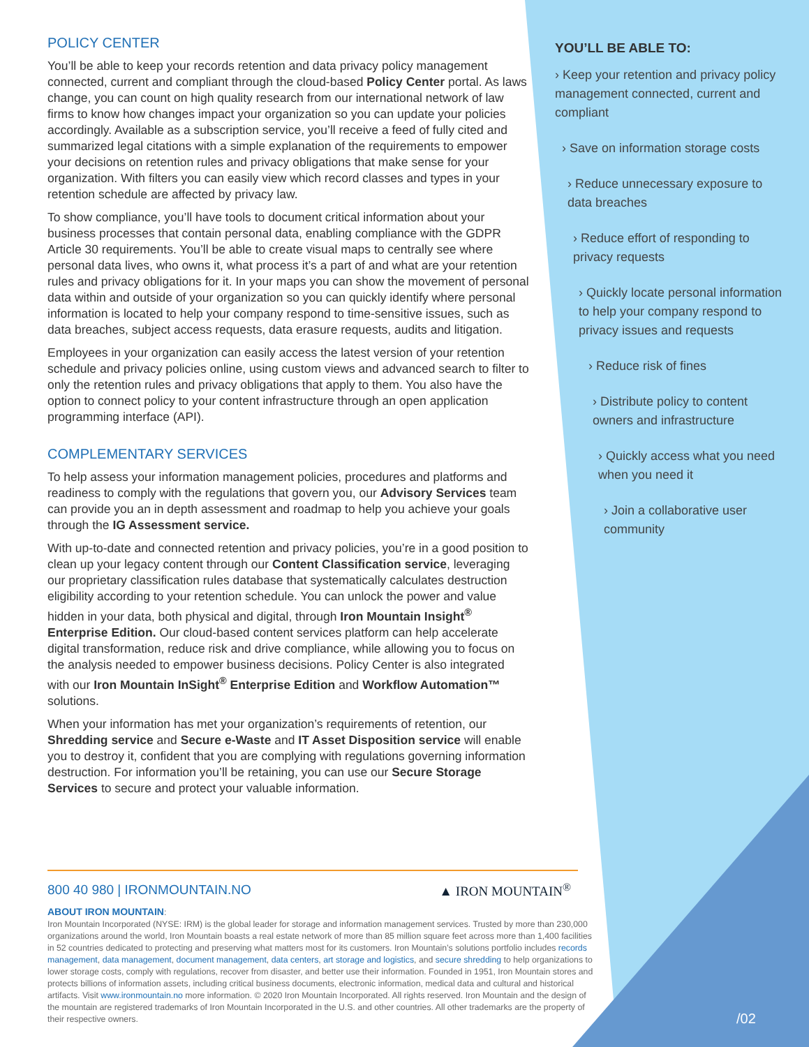POLICY CENTER
You’ll be able to keep your records retention and data privacy policy management connected, current and compliant through the cloud-based Policy Center portal. As laws change, you can count on high quality research from our international network of law firms to know how changes impact your organization so you can update your policies accordingly. Available as a subscription service, you’ll receive a feed of fully cited and summarized legal citations with a simple explanation of the requirements to empower your decisions on retention rules and privacy obligations that make sense for your organization. With filters you can easily view which record classes and types in your retention schedule are affected by privacy law.
To show compliance, you’ll have tools to document critical information about your business processes that contain personal data, enabling compliance with the GDPR Article 30 requirements. You’ll be able to create visual maps to centrally see where personal data lives, who owns it, what process it’s a part of and what are your retention rules and privacy obligations for it. In your maps you can show the movement of personal data within and outside of your organization so you can quickly identify where personal information is located to help your company respond to time-sensitive issues, such as data breaches, subject access requests, data erasure requests, audits and litigation.
Employees in your organization can easily access the latest version of your retention schedule and privacy policies online, using custom views and advanced search to filter to only the retention rules and privacy obligations that apply to them. You also have the option to connect policy to your content infrastructure through an open application programming interface (API).
COMPLEMENTARY SERVICES
To help assess your information management policies, procedures and platforms and readiness to comply with the regulations that govern you, our Advisory Services team can provide you an in depth assessment and roadmap to help you achieve your goals through the IG Assessment service.
With up-to-date and connected retention and privacy policies, you’re in a good position to clean up your legacy content through our Content Classification service, leveraging our proprietary classification rules database that systematically calculates destruction eligibility according to your retention schedule. You can unlock the power and value hidden in your data, both physical and digital, through Iron Mountain Insight<sup>®</sup> Enterprise Edition. Our cloud-based content services platform can help accelerate digital transformation, reduce risk and drive compliance, while allowing you to focus on the analysis needed to empower business decisions. Policy Center is also integrated with our Iron Mountain InSight<sup>®</sup> Enterprise Edition and Workflow Automation™ solutions.
When your information has met your organization’s requirements of retention, our Shredding service and Secure e-Waste and IT Asset Disposition service will enable you to destroy it, confident that you are complying with regulations governing information destruction. For information you’ll be retaining, you can use our Secure Storage Services to secure and protect your valuable information.
YOU’LL BE ABLE TO:
› Keep your retention and privacy policy management connected, current and compliant
› Save on information storage costs
› Reduce unnecessary exposure to data breaches
› Reduce effort of responding to privacy requests
› Quickly locate personal information to help your company respond to privacy issues and requests
› Reduce risk of fines
› Distribute policy to content owners and infrastructure
› Quickly access what you need when you need it
› Join a collaborative user community
800 40 980 | IRONMOUNTAIN.NO ▲ IRON MOUNTAIN<sup>®</sup>
ABOUT IRON MOUNTAIN:
Iron Mountain Incorporated (NYSE: IRM) is the global leader for storage and information management services. Trusted by more than 230,000 organizations around the world, Iron Mountain boasts a real estate network of more than 85 million square feet across more than 1,400 facilities in 52 countries dedicated to protecting and preserving what matters most for its customers. Iron Mountain’s solutions portfolio includes records management, data management, document management, data centers, art storage and logistics, and secure shredding to help organizations to lower storage costs, comply with regulations, recover from disaster, and better use their information. Founded in 1951, Iron Mountain stores and protects billions of information assets, including critical business documents, electronic information, medical data and cultural and historical artifacts. Visit www.ironmountain.no more information. © 2020 Iron Mountain Incorporated. All rights reserved. Iron Mountain and the design of the mountain are registered trademarks of Iron Mountain Incorporated in the U.S. and other countries. All other trademarks are the property of their respective owners.
/02